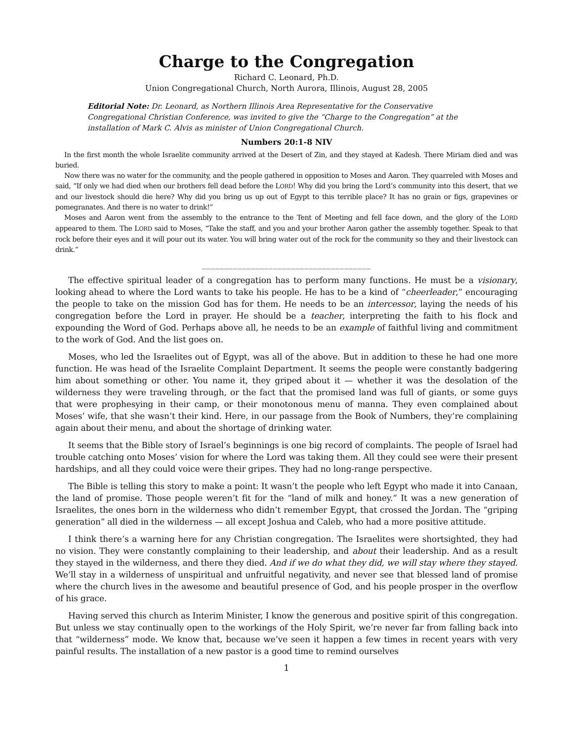Charge to the Congregation
Richard C. Leonard, Ph.D.
Union Congregational Church, North Aurora, Illinois, August 28, 2005
Editorial Note: Dr. Leonard, as Northern Illinois Area Representative for the Conservative Congregational Christian Conference, was invited to give the “Charge to the Congregation” at the installation of Mark C. Alvis as minister of Union Congregational Church.
Numbers 20:1-8 NIV
In the first month the whole Israelite community arrived at the Desert of Zin, and they stayed at Kadesh. There Miriam died and was buried.
Now there was no water for the community, and the people gathered in opposition to Moses and Aaron. They quarreled with Moses and said, “If only we had died when our brothers fell dead before the LORD! Why did you bring the Lord’s community into this desert, that we and our livestock should die here? Why did you bring us up out of Egypt to this terrible place? It has no grain or figs, grapevines or pomegranates. And there is no water to drink!”
Moses and Aaron went from the assembly to the entrance to the Tent of Meeting and fell face down, and the glory of the LORD appeared to them. The LORD said to Moses, “Take the staff, and you and your brother Aaron gather the assembly together. Speak to that rock before their eyes and it will pour out its water. You will bring water out of the rock for the community so they and their livestock can drink.”
______________________________________
The effective spiritual leader of a congregation has to perform many functions. He must be a visionary, looking ahead to where the Lord wants to take his people. He has to be a kind of “cheerleader,” encouraging the people to take on the mission God has for them. He needs to be an intercessor, laying the needs of his congregation before the Lord in prayer. He should be a teacher, interpreting the faith to his flock and expounding the Word of God. Perhaps above all, he needs to be an example of faithful living and commitment to the work of God. And the list goes on.
Moses, who led the Israelites out of Egypt, was all of the above. But in addition to these he had one more function. He was head of the Israelite Complaint Department. It seems the people were constantly badgering him about something or other. You name it, they griped about it — whether it was the desolation of the wilderness they were traveling through, or the fact that the promised land was full of giants, or some guys that were prophesying in their camp, or their monotonous menu of manna. They even complained about Moses’ wife, that she wasn’t their kind. Here, in our passage from the Book of Numbers, they’re complaining again about their menu, and about the shortage of drinking water.
It seems that the Bible story of Israel’s beginnings is one big record of complaints. The people of Israel had trouble catching onto Moses’ vision for where the Lord was taking them. All they could see were their present hardships, and all they could voice were their gripes. They had no long-range perspective.
The Bible is telling this story to make a point: It wasn’t the people who left Egypt who made it into Canaan, the land of promise. Those people weren’t fit for the “land of milk and honey.” It was a new generation of Israelites, the ones born in the wilderness who didn’t remember Egypt, that crossed the Jordan. The “griping generation” all died in the wilderness — all except Joshua and Caleb, who had a more positive attitude.
I think there’s a warning here for any Christian congregation. The Israelites were shortsighted, they had no vision. They were constantly complaining to their leadership, and about their leadership. And as a result they stayed in the wilderness, and there they died. And if we do what they did, we will stay where they stayed. We’ll stay in a wilderness of unspiritual and unfruitful negativity, and never see that blessed land of promise where the church lives in the awesome and beautiful presence of God, and his people prosper in the overflow of his grace.
Having served this church as Interim Minister, I know the generous and positive spirit of this congregation. But unless we stay continually open to the workings of the Holy Spirit, we’re never far from falling back into that “wilderness” mode. We know that, because we’ve seen it happen a few times in recent years with very painful results. The installation of a new pastor is a good time to remind ourselves
1